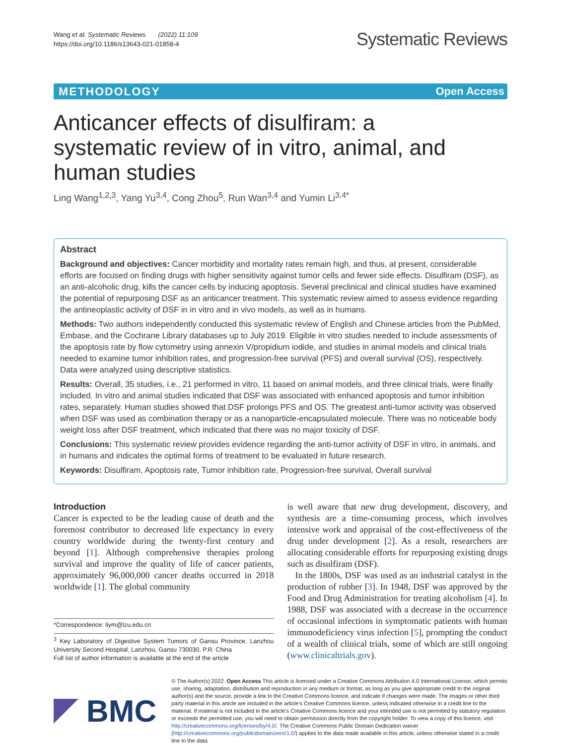Wang et al. Systematic Reviews (2022) 11:109
https://doi.org/10.1186/s13643-021-01858-4
Systematic Reviews
METHODOLOGY Open Access
Anticancer effects of disulfiram: a systematic review of in vitro, animal, and human studies
Ling Wang<sup>1,2,3</sup>, Yang Yu<sup>3,4</sup>, Cong Zhou<sup>5</sup>, Run Wan<sup>3,4</sup> and Yumin Li<sup>3,4*</sup>
Abstract
Background and objectives: Cancer morbidity and mortality rates remain high, and thus, at present, considerable efforts are focused on finding drugs with higher sensitivity against tumor cells and fewer side effects. Disulfiram (DSF), as an anti-alcoholic drug, kills the cancer cells by inducing apoptosis. Several preclinical and clinical studies have examined the potential of repurposing DSF as an anticancer treatment. This systematic review aimed to assess evidence regarding the antineoplastic activity of DSF in in vitro and in vivo models, as well as in humans.
Methods: Two authors independently conducted this systematic review of English and Chinese articles from the PubMed, Embase, and the Cochrane Library databases up to July 2019. Eligible in vitro studies needed to include assessments of the apoptosis rate by flow cytometry using annexin V/propidium iodide, and studies in animal models and clinical trials needed to examine tumor inhibition rates, and progression-free survival (PFS) and overall survival (OS), respectively. Data were analyzed using descriptive statistics.
Results: Overall, 35 studies, i.e., 21 performed in vitro, 11 based on animal models, and three clinical trials, were finally included. In vitro and animal studies indicated that DSF was associated with enhanced apoptosis and tumor inhibition rates, separately. Human studies showed that DSF prolongs PFS and OS. The greatest anti-tumor activity was observed when DSF was used as combination therapy or as a nanoparticle-encapsulated molecule. There was no noticeable body weight loss after DSF treatment, which indicated that there was no major toxicity of DSF.
Conclusions: This systematic review provides evidence regarding the anti-tumor activity of DSF in vitro, in animals, and in humans and indicates the optimal forms of treatment to be evaluated in future research.
Keywords: Disulfiram, Apoptosis rate, Tumor inhibition rate, Progression-free survival, Overall survival
Introduction
Cancer is expected to be the leading cause of death and the foremost contributor to decreased life expectancy in every country worldwide during the twenty-first century and beyond [1]. Although comprehensive therapies prolong survival and improve the quality of life of cancer patients, approximately 96,000,000 cancer deaths occurred in 2018 worldwide [1]. The global community
*Correspondence: liym@lzu.edu.cn
<sup>3</sup> Key Laboratory of Digestive System Tumors of Gansu Province, Lanzhou University Second Hospital, Lanzhou, Gansu 730030, P.R. China
Full list of author information is available at the end of the article
is well aware that new drug development, discovery, and synthesis are a time-consuming process, which involves intensive work and appraisal of the cost-effectiveness of the drug under development [2]. As a result, researchers are allocating considerable efforts for repurposing existing drugs such as disulfiram (DSF).
In the 1800s, DSF was used as an industrial catalyst in the production of rubber [3]. In 1948, DSF was approved by the Food and Drug Administration for treating alcoholism [4]. In 1988, DSF was associated with a decrease in the occurrence of occasional infections in symptomatic patients with human immunodeficiency virus infection [5], prompting the conduct of a wealth of clinical trials, some of which are still ongoing (www.clinicaltrials.gov).
BMC
© The Author(s) 2022. Open Access This article is licensed under a Creative Commons Attribution 4.0 International License, which permits use, sharing, adaptation, distribution and reproduction in any medium or format, as long as you give appropriate credit to the original author(s) and the source, provide a link to the Creative Commons licence, and indicate if changes were made. The images or other third party material in this article are included in the article's Creative Commons licence, unless indicated otherwise in a credit line to the material. If material is not included in the article's Creative Commons licence and your intended use is not permitted by statutory regulation or exceeds the permitted use, you will need to obtain permission directly from the copyright holder. To view a copy of this licence, visit http://creativecommons.org/licenses/by/4.0/. The Creative Commons Public Domain Dedication waiver (http://creativecommons.org/publicdomain/zero/1.0/) applies to the data made available in this article, unless otherwise stated in a credit line to the data.